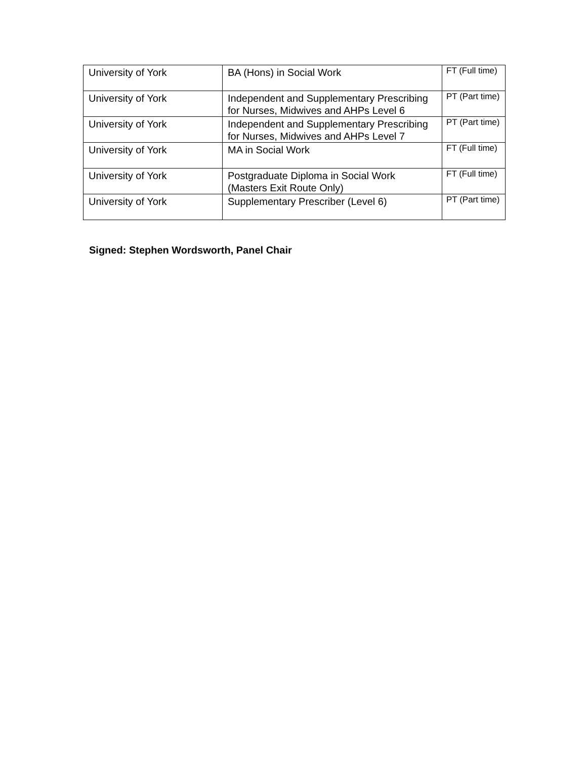| University of York | BA (Hons) in Social Work | FT (Full time) |
| University of York | Independent and Supplementary Prescribing for Nurses, Midwives and AHPs Level 6 | PT (Part time) |
| University of York | Independent and Supplementary Prescribing for Nurses, Midwives and AHPs Level 7 | PT (Part time) |
| University of York | MA in Social Work | FT (Full time) |
| University of York | Postgraduate Diploma in Social Work (Masters Exit Route Only) | FT (Full time) |
| University of York | Supplementary Prescriber (Level 6) | PT (Part time) |
Signed: Stephen Wordsworth, Panel Chair